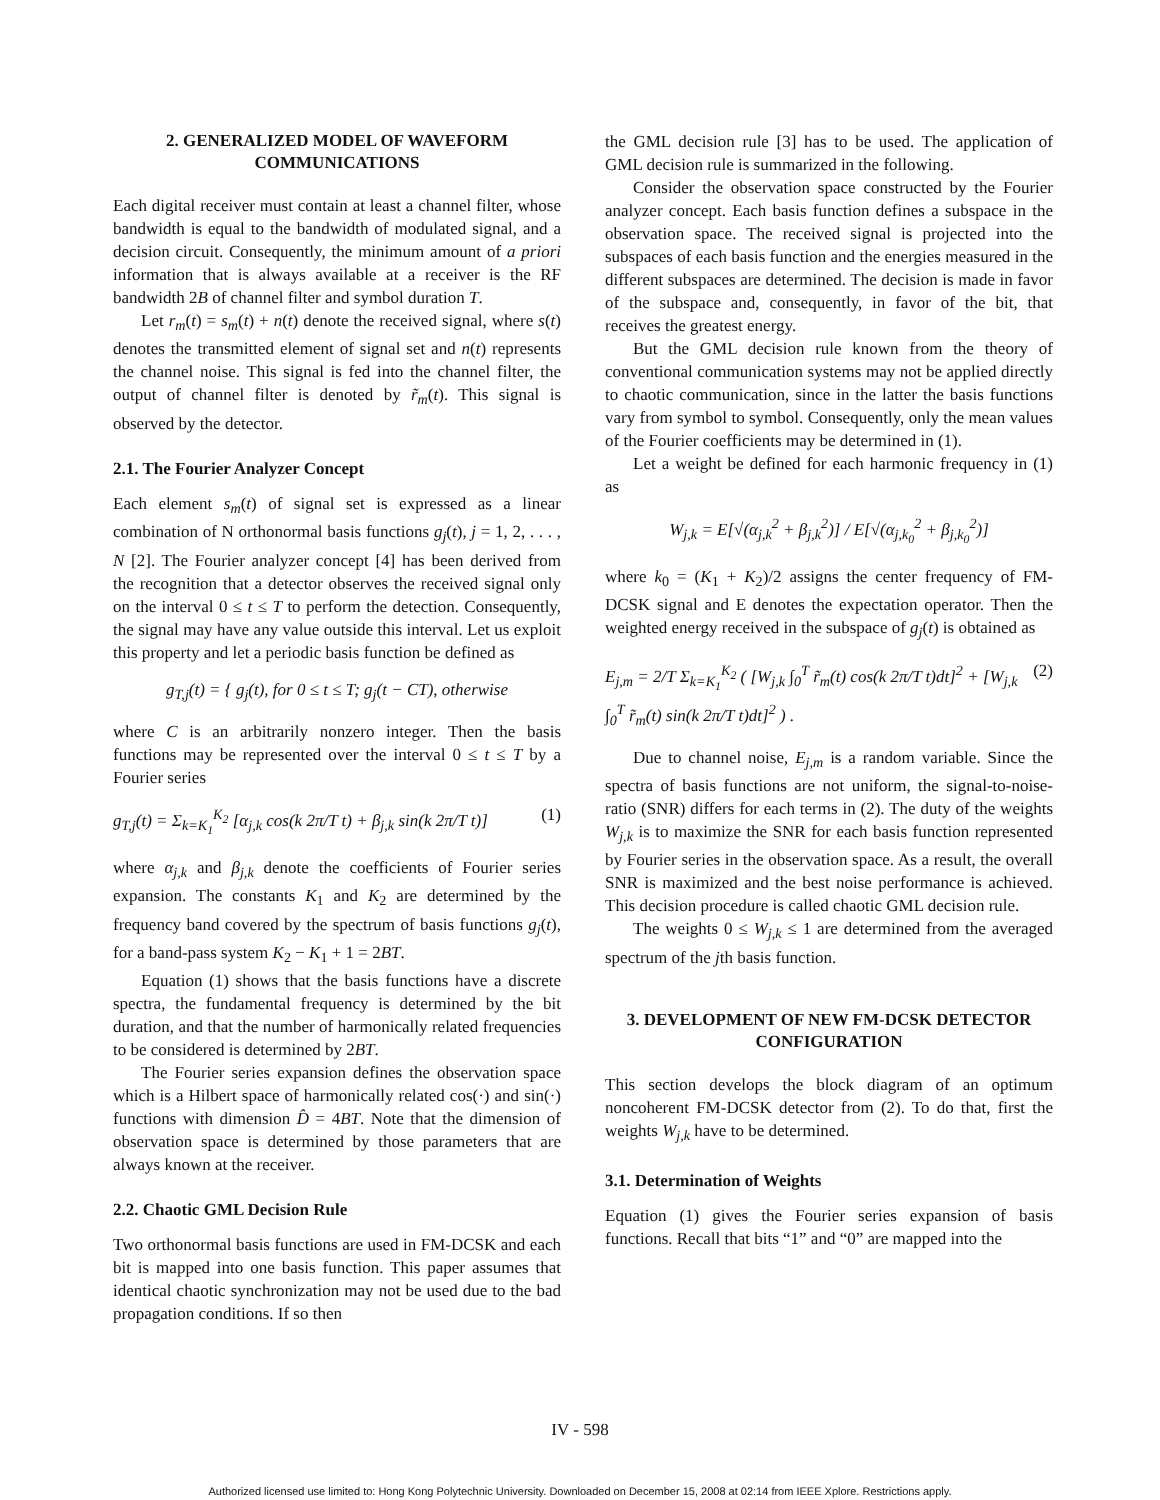2. GENERALIZED MODEL OF WAVEFORM COMMUNICATIONS
Each digital receiver must contain at least a channel filter, whose bandwidth is equal to the bandwidth of modulated signal, and a decision circuit. Consequently, the minimum amount of a priori information that is always available at a receiver is the RF bandwidth 2B of channel filter and symbol duration T.
Let r<sub>m</sub>(t) = s<sub>m</sub>(t) + n(t) denote the received signal, where s(t) denotes the transmitted element of signal set and n(t) represents the channel noise. This signal is fed into the channel filter, the output of channel filter is denoted by r̃<sub>m</sub>(t). This signal is observed by the detector.
2.1. The Fourier Analyzer Concept
Each element s<sub>m</sub>(t) of signal set is expressed as a linear combination of N orthonormal basis functions g<sub>j</sub>(t), j = 1, 2, . . . , N [2]. The Fourier analyzer concept [4] has been derived from the recognition that a detector observes the received signal only on the interval 0 ≤ t ≤ T to perform the detection. Consequently, the signal may have any value outside this interval. Let us exploit this property and let a periodic basis function be defined as
g<sub>T,j</sub>(t) = { g<sub>j</sub>(t), for 0 ≤ t ≤ T; g<sub>j</sub>(t − CT), otherwise
where C is an arbitrarily nonzero integer. Then the basis functions may be represented over the interval 0 ≤ t ≤ T by a Fourier series
g<sub>T,j</sub>(t) = Σ<sub>k=K<sub>1</sub></sub><sup>K<sub>2</sub></sup> [α<sub>j,k</sub> cos(k 2π/T t) + β<sub>j,k</sub> sin(k 2π/T t)] (1)
where α<sub>j,k</sub> and β<sub>j,k</sub> denote the coefficients of Fourier series expansion. The constants K<sub>1</sub> and K<sub>2</sub> are determined by the frequency band covered by the spectrum of basis functions g<sub>j</sub>(t), for a band-pass system K<sub>2</sub> − K<sub>1</sub> + 1 = 2BT.
Equation (1) shows that the basis functions have a discrete spectra, the fundamental frequency is determined by the bit duration, and that the number of harmonically related frequencies to be considered is determined by 2BT.
The Fourier series expansion defines the observation space which is a Hilbert space of harmonically related cos(·) and sin(·) functions with dimension D̂ = 4BT. Note that the dimension of observation space is determined by those parameters that are always known at the receiver.
2.2. Chaotic GML Decision Rule
Two orthonormal basis functions are used in FM-DCSK and each bit is mapped into one basis function. This paper assumes that identical chaotic synchronization may not be used due to the bad propagation conditions. If so then
the GML decision rule [3] has to be used. The application of GML decision rule is summarized in the following.
Consider the observation space constructed by the Fourier analyzer concept. Each basis function defines a subspace in the observation space. The received signal is projected into the subspaces of each basis function and the energies measured in the different subspaces are determined. The decision is made in favor of the subspace and, consequently, in favor of the bit, that receives the greatest energy.
But the GML decision rule known from the theory of conventional communication systems may not be applied directly to chaotic communication, since in the latter the basis functions vary from symbol to symbol. Consequently, only the mean values of the Fourier coefficients may be determined in (1).
Let a weight be defined for each harmonic frequency in (1) as
W<sub>j,k</sub> = E[√(α<sub>j,k</sub><sup>2</sup> + β<sub>j,k</sub><sup>2</sup>)] / E[√(α<sub>j,k<sub>0</sub></sub><sup>2</sup> + β<sub>j,k<sub>0</sub></sub><sup>2</sup>)]
where k<sub>0</sub> = (K<sub>1</sub> + K<sub>2</sub>)/2 assigns the center frequency of FM-DCSK signal and E denotes the expectation operator. Then the weighted energy received in the subspace of g<sub>j</sub>(t) is obtained as
E<sub>j,m</sub> = 2/T Σ<sub>k=K<sub>1</sub></sub><sup>K<sub>2</sub></sup> ( [W<sub>j,k</sub> ∫<sub>0</sub><sup>T</sup> r̃<sub>m</sub>(t) cos(k 2π/T t)dt]<sup>2</sup> + [W<sub>j,k</sub> ∫<sub>0</sub><sup>T</sup> r̃<sub>m</sub>(t) sin(k 2π/T t)dt]<sup>2</sup> ) . (2)
Due to channel noise, E<sub>j,m</sub> is a random variable. Since the spectra of basis functions are not uniform, the signal-to-noise-ratio (SNR) differs for each terms in (2). The duty of the weights W<sub>j,k</sub> is to maximize the SNR for each basis function represented by Fourier series in the observation space. As a result, the overall SNR is maximized and the best noise performance is achieved. This decision procedure is called chaotic GML decision rule.
The weights 0 ≤ W<sub>j,k</sub> ≤ 1 are determined from the averaged spectrum of the jth basis function.
3. DEVELOPMENT OF NEW FM-DCSK DETECTOR CONFIGURATION
This section develops the block diagram of an optimum noncoherent FM-DCSK detector from (2). To do that, first the weights W<sub>j,k</sub> have to be determined.
3.1. Determination of Weights
Equation (1) gives the Fourier series expansion of basis functions. Recall that bits “1” and “0” are mapped into the
IV - 598
Authorized licensed use limited to: Hong Kong Polytechnic University. Downloaded on December 15, 2008 at 02:14 from IEEE Xplore. Restrictions apply.